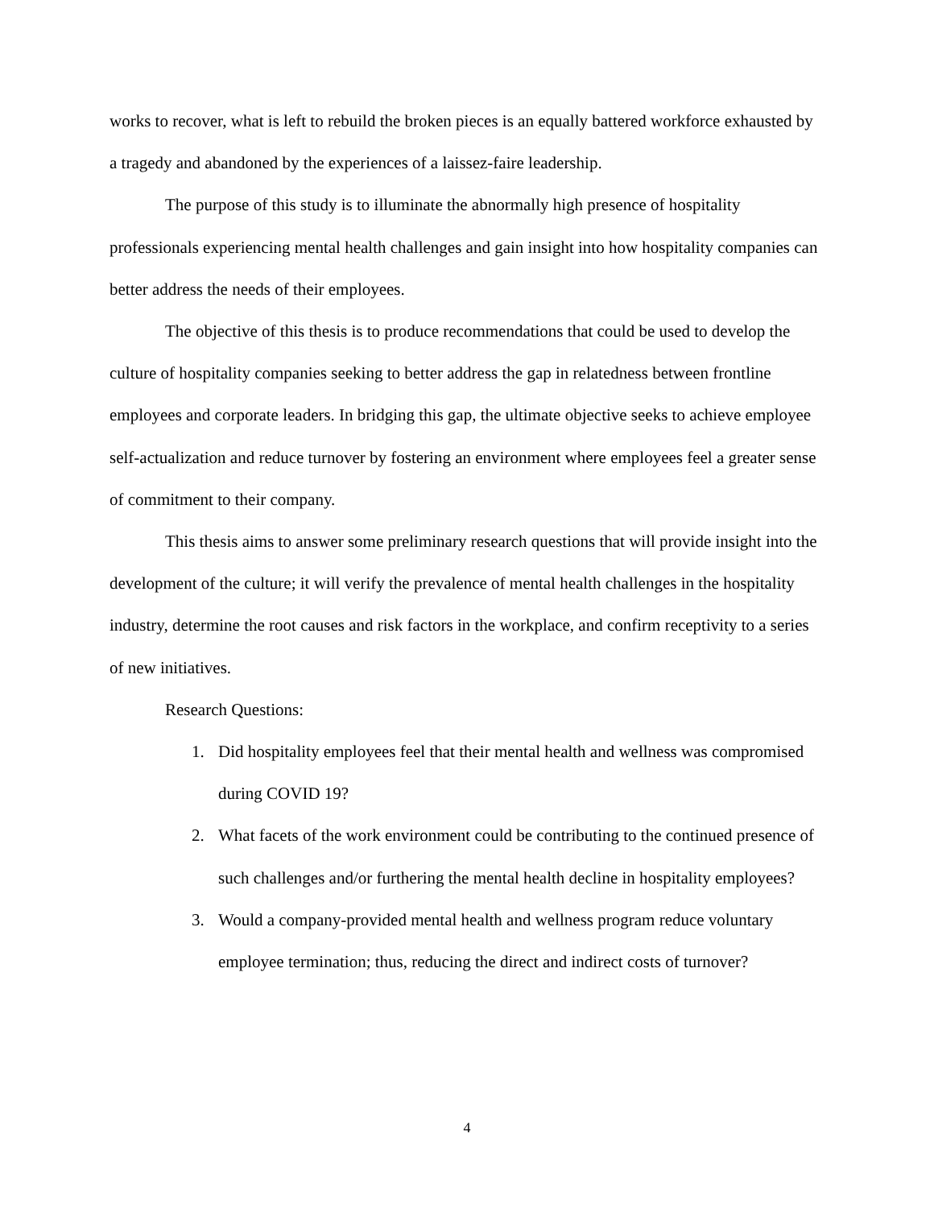works to recover, what is left to rebuild the broken pieces is an equally battered workforce exhausted by a tragedy and abandoned by the experiences of a laissez-faire leadership.
The purpose of this study is to illuminate the abnormally high presence of hospitality professionals experiencing mental health challenges and gain insight into how hospitality companies can better address the needs of their employees.
The objective of this thesis is to produce recommendations that could be used to develop the culture of hospitality companies seeking to better address the gap in relatedness between frontline employees and corporate leaders. In bridging this gap, the ultimate objective seeks to achieve employee self-actualization and reduce turnover by fostering an environment where employees feel a greater sense of commitment to their company.
This thesis aims to answer some preliminary research questions that will provide insight into the development of the culture; it will verify the prevalence of mental health challenges in the hospitality industry, determine the root causes and risk factors in the workplace, and confirm receptivity to a series of new initiatives.
Research Questions:
1. Did hospitality employees feel that their mental health and wellness was compromised during COVID 19?
2. What facets of the work environment could be contributing to the continued presence of such challenges and/or furthering the mental health decline in hospitality employees?
3. Would a company-provided mental health and wellness program reduce voluntary employee termination; thus, reducing the direct and indirect costs of turnover?
4